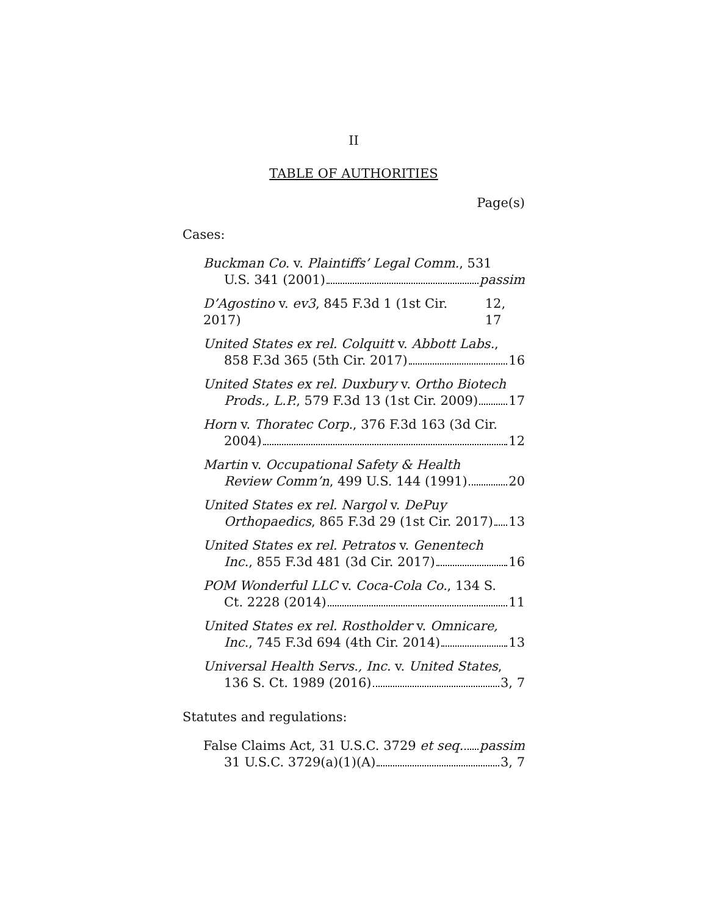II
TABLE OF AUTHORITIES
Page(s)
Cases:
Buckman Co. v. Plaintiffs’ Legal Comm., 531
U.S. 341 (2001) passim
D’Agostino v. ev3, 845 F.3d 1 (1st Cir. 2017) 12, 17
United States ex rel. Colquitt v. Abbott Labs.,
858 F.3d 365 (5th Cir. 2017) 16
United States ex rel. Duxbury v. Ortho Biotech
Prods., L.P., 579 F.3d 13 (1st Cir. 2009) 17
Horn v. Thoratec Corp., 376 F.3d 163 (3d Cir.
2004) 12
Martin v. Occupational Safety & Health
Review Comm’n, 499 U.S. 144 (1991) 20
United States ex rel. Nargol v. DePuy
Orthopaedics, 865 F.3d 29 (1st Cir. 2017) 13
United States ex rel. Petratos v. Genentech
Inc., 855 F.3d 481 (3d Cir. 2017) 16
POM Wonderful LLC v. Coca-Cola Co., 134 S.
Ct. 2228 (2014) 11
United States ex rel. Rostholder v. Omnicare,
Inc., 745 F.3d 694 (4th Cir. 2014) 13
Universal Health Servs., Inc. v. United States,
136 S. Ct. 1989 (2016) 3, 7
Statutes and regulations:
False Claims Act, 31 U.S.C. 3729 et seq. passim
31 U.S.C. 3729(a)(1)(A) 3, 7